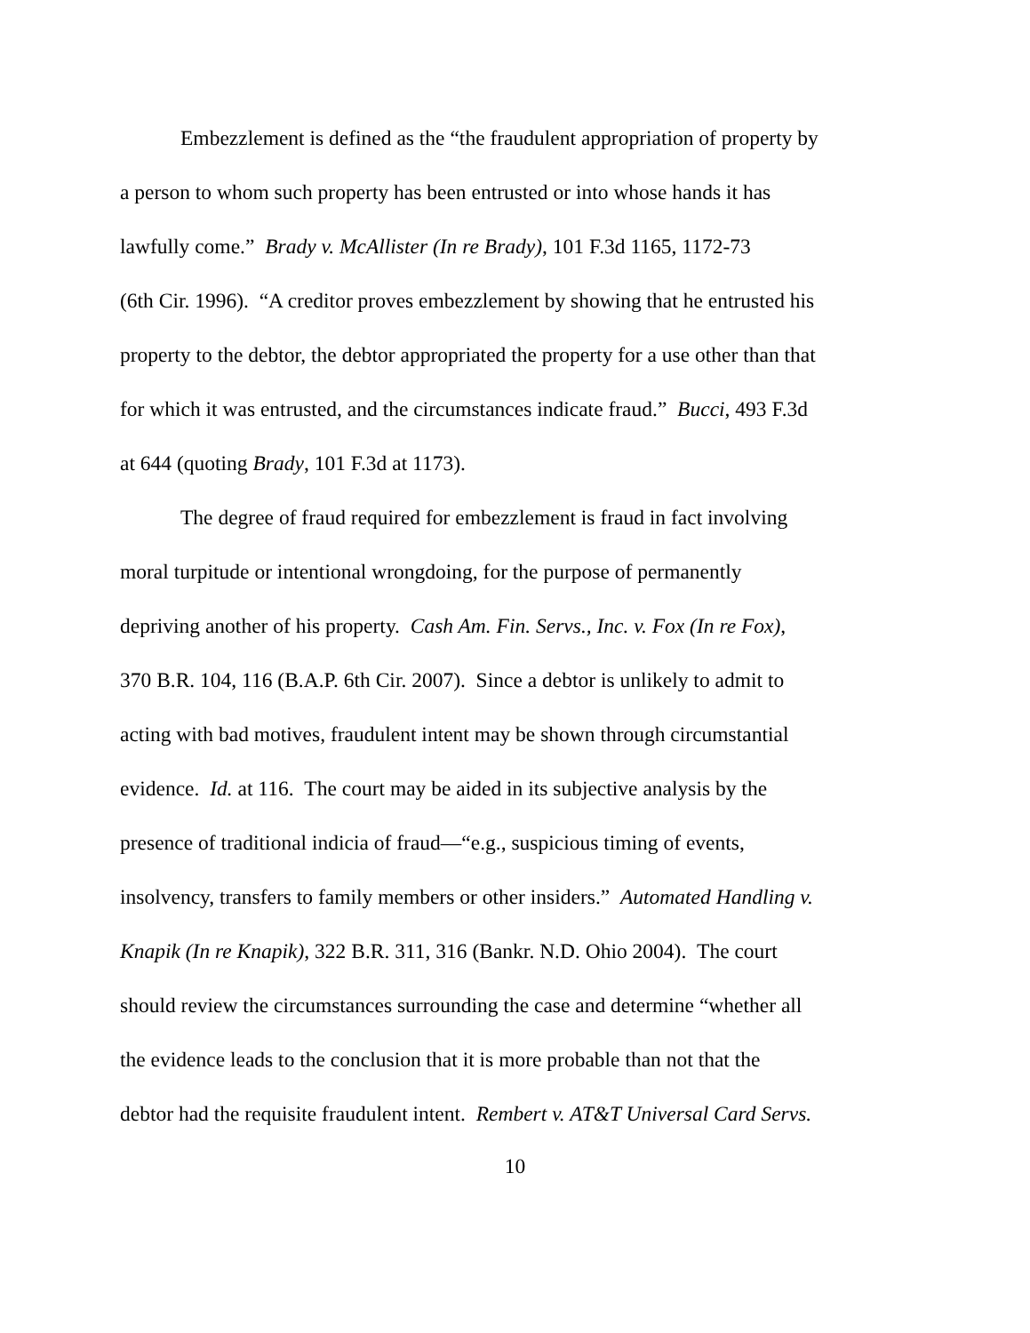Embezzlement is defined as the “the fraudulent appropriation of property by
a person to whom such property has been entrusted or into whose hands it has
lawfully come.” Brady v. McAllister (In re Brady), 101 F.3d 1165, 1172-73
(6th Cir. 1996). “A creditor proves embezzlement by showing that he entrusted his
property to the debtor, the debtor appropriated the property for a use other than that
for which it was entrusted, and the circumstances indicate fraud.” Bucci, 493 F.3d
at 644 (quoting Brady, 101 F.3d at 1173).
The degree of fraud required for embezzlement is fraud in fact involving
moral turpitude or intentional wrongdoing, for the purpose of permanently
depriving another of his property. Cash Am. Fin. Servs., Inc. v. Fox (In re Fox),
370 B.R. 104, 116 (B.A.P. 6th Cir. 2007). Since a debtor is unlikely to admit to
acting with bad motives, fraudulent intent may be shown through circumstantial
evidence. Id. at 116. The court may be aided in its subjective analysis by the
presence of traditional indicia of fraud—“e.g., suspicious timing of events,
insolvency, transfers to family members or other insiders.” Automated Handling v.
Knapik (In re Knapik), 322 B.R. 311, 316 (Bankr. N.D. Ohio 2004). The court
should review the circumstances surrounding the case and determine “whether all
the evidence leads to the conclusion that it is more probable than not that the
debtor had the requisite fraudulent intent. Rembert v. AT&T Universal Card Servs.
10